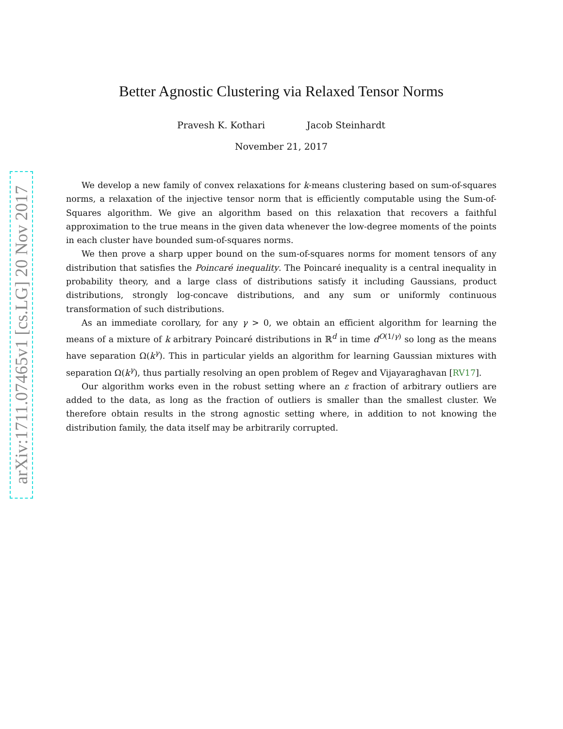arXiv:1711.07465v1 [cs.LG] 20 Nov 2017
Better Agnostic Clustering via Relaxed Tensor Norms
Pravesh K. Kothari Jacob Steinhardt
November 21, 2017
We develop a new family of convex relaxations for k-means clustering based on sum-of-squares norms, a relaxation of the injective tensor norm that is efficiently computable using the Sum-of-Squares algorithm. We give an algorithm based on this relaxation that recovers a faithful approximation to the true means in the given data whenever the low-degree moments of the points in each cluster have bounded sum-of-squares norms.
We then prove a sharp upper bound on the sum-of-squares norms for moment tensors of any distribution that satisfies the Poincaré inequality. The Poincaré inequality is a central inequality in probability theory, and a large class of distributions satisfy it including Gaussians, product distributions, strongly log-concave distributions, and any sum or uniformly continuous transformation of such distributions.
As an immediate corollary, for any γ > 0, we obtain an efficient algorithm for learning the means of a mixture of k arbitrary Poincaré distributions in ℝ<sup>d</sup> in time d<sup>O(1/γ)</sup> so long as the means have separation Ω(k<sup>γ</sup>). This in particular yields an algorithm for learning Gaussian mixtures with separation Ω(k<sup>γ</sup>), thus partially resolving an open problem of Regev and Vijayaraghavan [RV17].
Our algorithm works even in the robust setting where an ε fraction of arbitrary outliers are added to the data, as long as the fraction of outliers is smaller than the smallest cluster. We therefore obtain results in the strong agnostic setting where, in addition to not knowing the distribution family, the data itself may be arbitrarily corrupted.